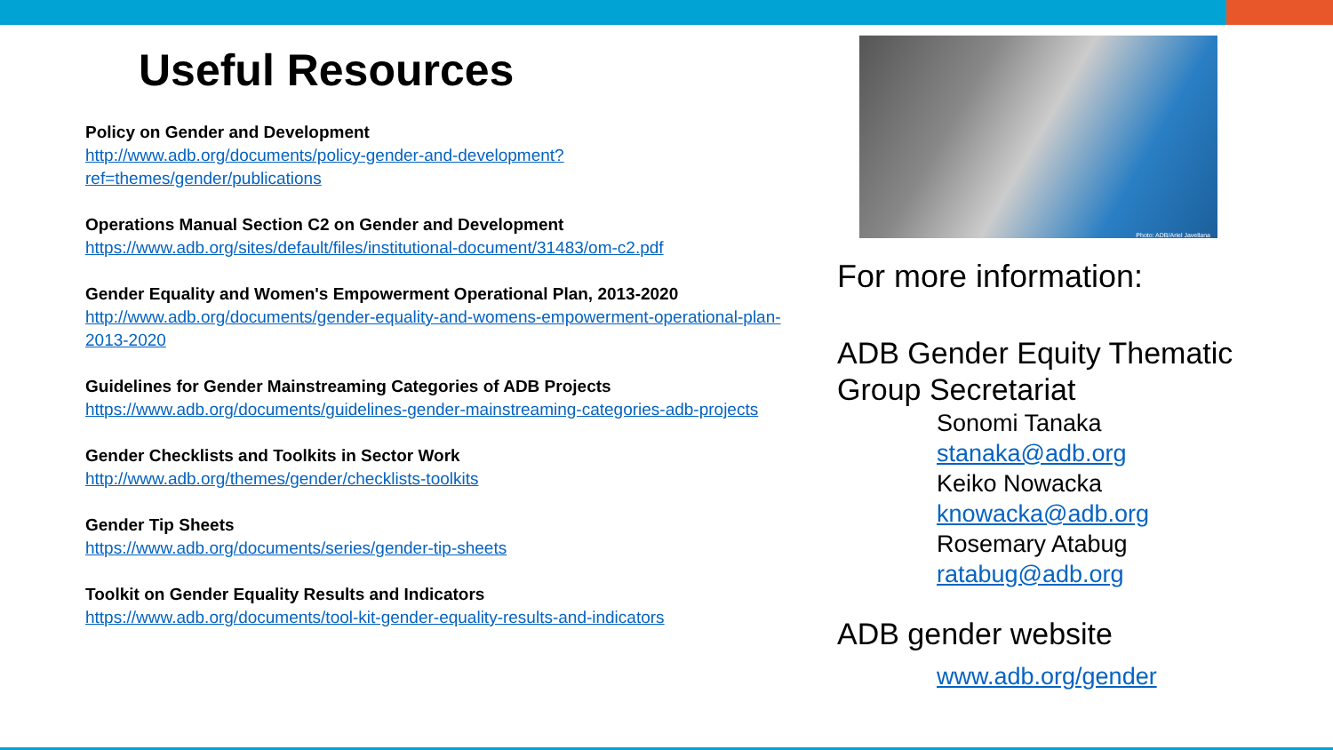Useful Resources
Policy on Gender and Development
http://www.adb.org/documents/policy-gender-and-development?ref=themes/gender/publications
Operations Manual Section C2 on Gender and Development
https://www.adb.org/sites/default/files/institutional-document/31483/om-c2.pdf
Gender Equality and Women's Empowerment Operational Plan, 2013-2020
http://www.adb.org/documents/gender-equality-and-womens-empowerment-operational-plan-2013-2020
Guidelines for Gender Mainstreaming Categories of ADB Projects
https://www.adb.org/documents/guidelines-gender-mainstreaming-categories-adb-projects
Gender Checklists and Toolkits in Sector Work
http://www.adb.org/themes/gender/checklists-toolkits
Gender Tip Sheets
https://www.adb.org/documents/series/gender-tip-sheets
Toolkit on Gender Equality Results and Indicators
https://www.adb.org/documents/tool-kit-gender-equality-results-and-indicators
Photo: ADB/Ariel Javellana
For more information:
ADB Gender Equity Thematic Group Secretariat
Sonomi Tanaka
stanaka@adb.org
Keiko Nowacka
knowacka@adb.org
Rosemary Atabug
ratabug@adb.org
ADB gender website
www.adb.org/gender